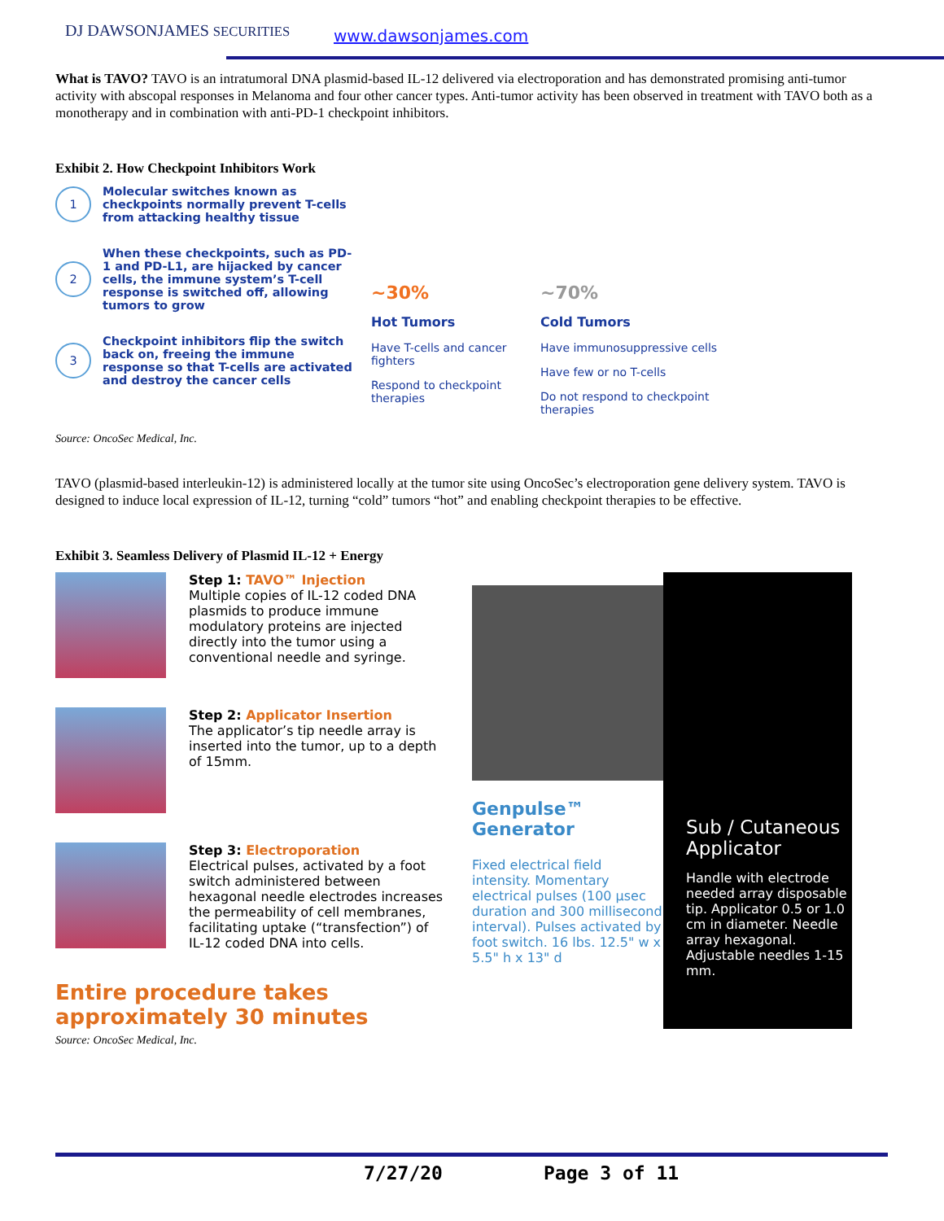DJ DAWSONJAMES SECURITIES www.dawsonjames.com
What is TAVO? TAVO is an intratumoral DNA plasmid-based IL-12 delivered via electroporation and has demonstrated promising anti-tumor activity with abscopal responses in Melanoma and four other cancer types. Anti-tumor activity has been observed in treatment with TAVO both as a monotherapy and in combination with anti-PD-1 checkpoint inhibitors.
Exhibit 2. How Checkpoint Inhibitors Work
1
Molecular switches known as checkpoints normally prevent T-cells from attacking healthy tissue
2
When these checkpoints, such as PD-1 and PD-L1, are hijacked by cancer cells, the immune system’s T-cell response is switched off, allowing tumors to grow
3
Checkpoint inhibitors flip the switch back on, freeing the immune response so that T-cells are activated and destroy the cancer cells
~30%
Hot Tumors
Have T-cells and cancer fighters
Respond to checkpoint therapies
~70%
Cold Tumors
Have immunosuppressive cells
Have few or no T-cells
Do not respond to checkpoint therapies
Source: OncoSec Medical, Inc.
TAVO (plasmid-based interleukin-12) is administered locally at the tumor site using OncoSec’s electroporation gene delivery system. TAVO is designed to induce local expression of IL-12, turning “cold” tumors “hot” and enabling checkpoint therapies to be effective.
Exhibit 3. Seamless Delivery of Plasmid IL-12 + Energy
Step 1: TAVO™ Injection
Multiple copies of IL-12 coded DNA plasmids to produce immune modulatory proteins are injected directly into the tumor using a conventional needle and syringe.
Step 2: Applicator Insertion
The applicator’s tip needle array is inserted into the tumor, up to a depth of 15mm.
Step 3: Electroporation
Electrical pulses, activated by a foot switch administered between hexagonal needle electrodes increases the permeability of cell membranes, facilitating uptake (“transfection”) of IL-12 coded DNA into cells.
Entire procedure takes approximately 30 minutes
Genpulse™ Generator
Fixed electrical field intensity. Momentary electrical pulses (100 µsec duration and 300 millisecond interval). Pulses activated by foot switch. 16 lbs. 12.5" w x 5.5" h x 13" d
Sub / Cutaneous Applicator
Handle with electrode needed array disposable tip. Applicator 0.5 or 1.0 cm in diameter. Needle array hexagonal. Adjustable needles 1-15 mm.
Source: OncoSec Medical, Inc.
7/27/20 Page 3 of 11